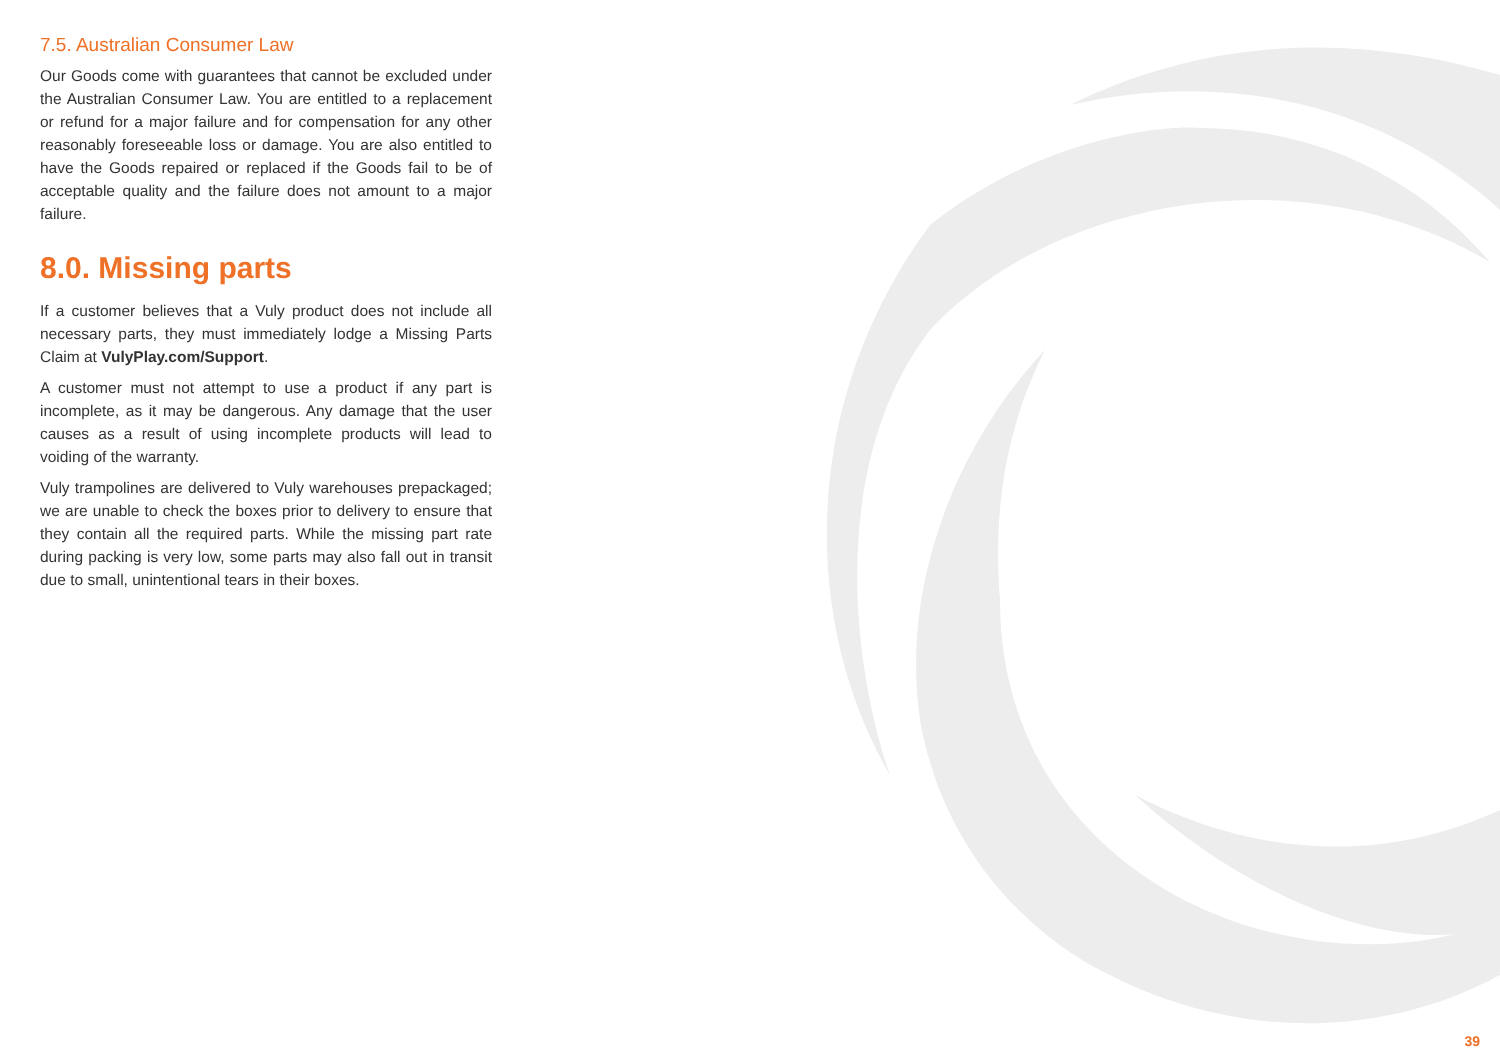7.5. Australian Consumer Law
Our Goods come with guarantees that cannot be excluded under the Australian Consumer Law. You are entitled to a replacement or refund for a major failure and for compensation for any other reasonably foreseeable loss or damage. You are also entitled to have the Goods repaired or replaced if the Goods fail to be of acceptable quality and the failure does not amount to a major failure.
8.0. Missing parts
If a customer believes that a Vuly product does not include all necessary parts, they must immediately lodge a Missing Parts Claim at VulyPlay.com/Support.
A customer must not attempt to use a product if any part is incomplete, as it may be dangerous. Any damage that the user causes as a result of using incomplete products will lead to voiding of the warranty.
Vuly trampolines are delivered to Vuly warehouses prepackaged; we are unable to check the boxes prior to delivery to ensure that they contain all the required parts. While the missing part rate during packing is very low, some parts may also fall out in transit due to small, unintentional tears in their boxes.
39